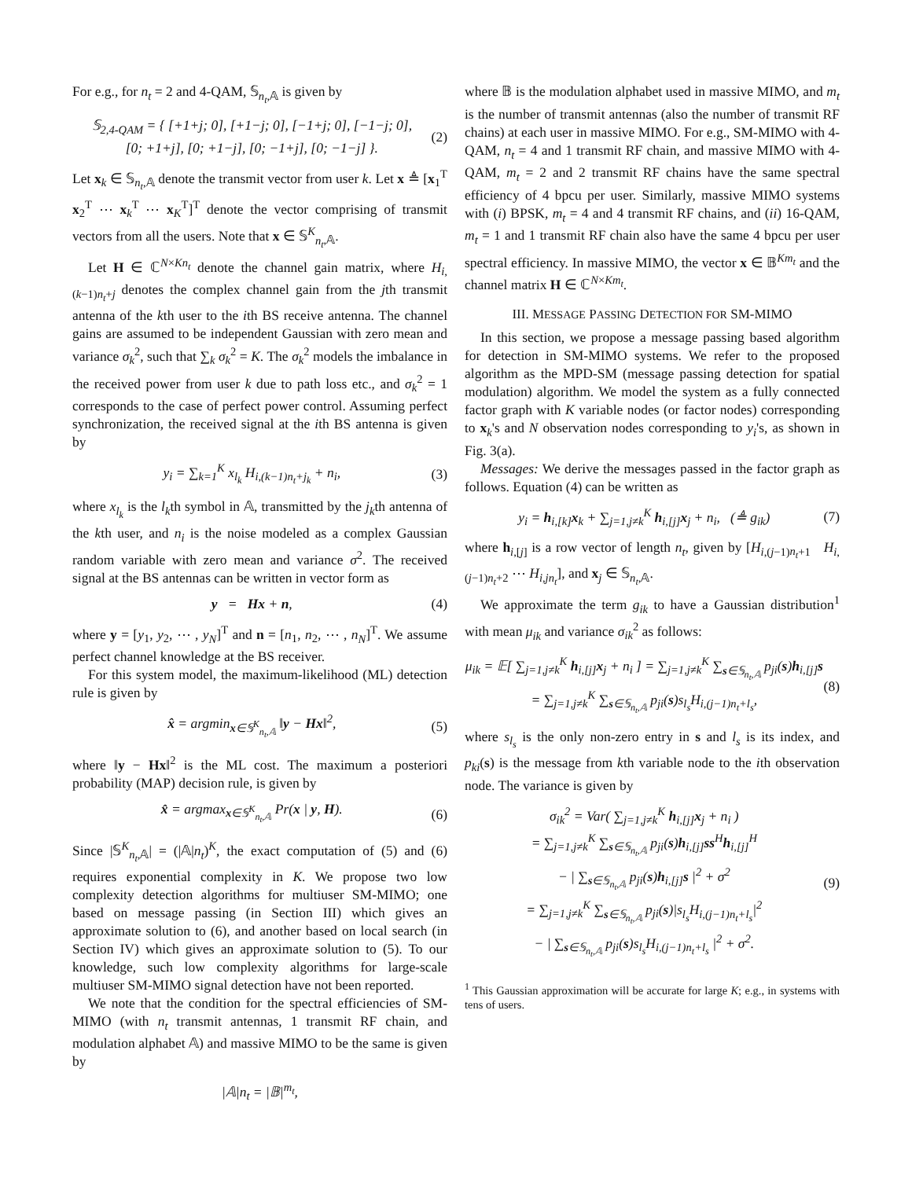For e.g., for n<sub>t</sub> = 2 and 4-QAM, 𝕊<sub>n<sub>t</sub>,𝔸</sub> is given by
𝕊<sub>2,4-QAM</sub> = { [+1+j; 0], [+1−j; 0], [−1+j; 0], [−1−j; 0],
[0; +1+j], [0; +1−j], [0; −1+j], [0; −1−j] }. (2)
Let x<sub>k</sub> ∈ 𝕊<sub>n<sub>t</sub>,𝔸</sub> denote the transmit vector from user k. Let x ≜ [x<sub>1</sub><sup>T</sup> x<sub>2</sub><sup>T</sup> ⋯ x<sub>k</sub><sup>T</sup> ⋯ x<sub>K</sub><sup>T</sup>]<sup>T</sup> denote the vector comprising of transmit vectors from all the users. Note that x ∈ 𝕊<sup>K</sup><sub>n<sub>t</sub>,𝔸</sub>.
Let H ∈ ℂ<sup>N×Kn<sub>t</sub></sup> denote the channel gain matrix, where H<sub>i,(k−1)n<sub>t</sub>+j</sub> denotes the complex channel gain from the jth transmit antenna of the kth user to the ith BS receive antenna. The channel gains are assumed to be independent Gaussian with zero mean and variance σ<sub>k</sub><sup>2</sup>, such that ∑<sub>k</sub> σ<sub>k</sub><sup>2</sup> = K. The σ<sub>k</sub><sup>2</sup> models the imbalance in the received power from user k due to path loss etc., and σ<sub>k</sub><sup>2</sup> = 1 corresponds to the case of perfect power control. Assuming perfect synchronization, the received signal at the ith BS antenna is given by
y<sub>i</sub> = ∑<sub>k=1</sub><sup>K</sup> x<sub>l<sub>k</sub></sub> H<sub>i,(k−1)n<sub>t</sub>+j<sub>k</sub></sub> + n<sub>i</sub>, (3)
where x<sub>l<sub>k</sub></sub> is the l<sub>k</sub>th symbol in 𝔸, transmitted by the j<sub>k</sub>th antenna of the kth user, and n<sub>i</sub> is the noise modeled as a complex Gaussian random variable with zero mean and variance σ<sup>2</sup>. The received signal at the BS antennas can be written in vector form as
y = Hx + n, (4)
where y = [y<sub>1</sub>, y<sub>2</sub>, ⋯ , y<sub>N</sub>]<sup>T</sup> and n = [n<sub>1</sub>, n<sub>2</sub>, ⋯ , n<sub>N</sub>]<sup>T</sup>. We assume perfect channel knowledge at the BS receiver.
For this system model, the maximum-likelihood (ML) detection rule is given by
x̂ = argmin<sub>x∈𝕊<sup>K</sup><sub>n<sub>t</sub>,𝔸</sub></sub> ‖y − Hx‖<sup>2</sup>, (5)
where ‖y − Hx‖<sup>2</sup> is the ML cost. The maximum a posteriori probability (MAP) decision rule, is given by
x̂ = argmax<sub>x∈𝕊<sup>K</sup><sub>n<sub>t</sub>,𝔸</sub></sub> Pr(x | y, H). (6)
Since |𝕊<sup>K</sup><sub>n<sub>t</sub>,𝔸</sub>| = (|𝔸|n<sub>t</sub>)<sup>K</sup>, the exact computation of (5) and (6) requires exponential complexity in K. We propose two low complexity detection algorithms for multiuser SM-MIMO; one based on message passing (in Section III) which gives an approximate solution to (6), and another based on local search (in Section IV) which gives an approximate solution to (5). To our knowledge, such low complexity algorithms for large-scale multiuser SM-MIMO signal detection have not been reported.
We note that the condition for the spectral efficiencies of SM-MIMO (with n<sub>t</sub> transmit antennas, 1 transmit RF chain, and modulation alphabet 𝔸) and massive MIMO to be the same is given by
|𝔸|n<sub>t</sub> = |𝔹|<sup>m<sub>t</sub></sup>,
where 𝔹 is the modulation alphabet used in massive MIMO, and m<sub>t</sub> is the number of transmit antennas (also the number of transmit RF chains) at each user in massive MIMO. For e.g., SM-MIMO with 4-QAM, n<sub>t</sub> = 4 and 1 transmit RF chain, and massive MIMO with 4-QAM, m<sub>t</sub> = 2 and 2 transmit RF chains have the same spectral efficiency of 4 bpcu per user. Similarly, massive MIMO systems with (i) BPSK, m<sub>t</sub> = 4 and 4 transmit RF chains, and (ii) 16-QAM, m<sub>t</sub> = 1 and 1 transmit RF chain also have the same 4 bpcu per user spectral efficiency. In massive MIMO, the vector x ∈ 𝔹<sup>Km<sub>t</sub></sup> and the channel matrix H ∈ ℂ<sup>N×Km<sub>t</sub></sup>.
III. MESSAGE PASSING DETECTION FOR SM-MIMO
In this section, we propose a message passing based algorithm for detection in SM-MIMO systems. We refer to the proposed algorithm as the MPD-SM (message passing detection for spatial modulation) algorithm. We model the system as a fully connected factor graph with K variable nodes (or factor nodes) corresponding to x<sub>k</sub>'s and N observation nodes corresponding to y<sub>i</sub>'s, as shown in Fig. 3(a).
Messages: We derive the messages passed in the factor graph as follows. Equation (4) can be written as
y<sub>i</sub> = h<sub>i,[k]</sub>x<sub>k</sub> + ∑<sub>j=1,j≠k</sub><sup>K</sup> h<sub>i,[j]</sub>x<sub>j</sub> + n<sub>i</sub>, (≜ g<sub>ik</sub>) (7)
where h<sub>i,[j]</sub> is a row vector of length n<sub>t</sub>, given by [H<sub>i,(j−1)n<sub>t</sub>+1</sub> H<sub>i,(j−1)n<sub>t</sub>+2</sub> ⋯ H<sub>i,jn<sub>t</sub></sub>], and x<sub>j</sub> ∈ 𝕊<sub>n<sub>t</sub>,𝔸</sub>.
We approximate the term g<sub>ik</sub> to have a Gaussian distribution<sup>1</sup> with mean μ<sub>ik</sub> and variance σ<sub>ik</sub><sup>2</sup> as follows:
μ<sub>ik</sub> = 𝔼[ ∑<sub>j=1,j≠k</sub><sup>K</sup> h<sub>i,[j]</sub>x<sub>j</sub> + n<sub>i</sub> ] = ∑<sub>j=1,j≠k</sub><sup>K</sup> ∑<sub>s∈𝕊<sub>n<sub>t</sub>,𝔸</sub></sub> p<sub>ji</sub>(s)h<sub>i,[j]</sub>s
= ∑<sub>j=1,j≠k</sub><sup>K</sup> ∑<sub>s∈𝕊<sub>n<sub>t</sub>,𝔸</sub></sub> p<sub>ji</sub>(s)s<sub>l<sub>s</sub></sub>H<sub>i,(j−1)n<sub>t</sub>+l<sub>s</sub></sub>, (8)
where s<sub>l<sub>s</sub></sub> is the only non-zero entry in s and l<sub>s</sub> is its index, and p<sub>ki</sub>(s) is the message from kth variable node to the ith observation node. The variance is given by
σ<sub>ik</sub><sup>2</sup> = Var( ∑<sub>j=1,j≠k</sub><sup>K</sup> h<sub>i,[j]</sub>x<sub>j</sub> + n<sub>i</sub> )
= ∑<sub>j=1,j≠k</sub><sup>K</sup> ∑<sub>s∈𝕊<sub>n<sub>t</sub>,𝔸</sub></sub> p<sub>ji</sub>(s)h<sub>i,[j]</sub>ss<sup>H</sup>h<sub>i,[j]</sub><sup>H</sup>
− | ∑<sub>s∈𝕊<sub>n<sub>t</sub>,𝔸</sub></sub> p<sub>ji</sub>(s)h<sub>i,[j]</sub>s |<sup>2</sup> + σ<sup>2</sup>
= ∑<sub>j=1,j≠k</sub><sup>K</sup> ∑<sub>s∈𝕊<sub>n<sub>t</sub>,𝔸</sub></sub> p<sub>ji</sub>(s)|s<sub>l<sub>s</sub></sub>H<sub>i,(j−1)n<sub>t</sub>+l<sub>s</sub></sub>|<sup>2</sup>
− | ∑<sub>s∈𝕊<sub>n<sub>t</sub>,𝔸</sub></sub> p<sub>ji</sub>(s)s<sub>l<sub>s</sub></sub>H<sub>i,(j−1)n<sub>t</sub>+l<sub>s</sub></sub> |<sup>2</sup> + σ<sup>2</sup>. (9)
<sup>1</sup> This Gaussian approximation will be accurate for large K; e.g., in systems with tens of users.